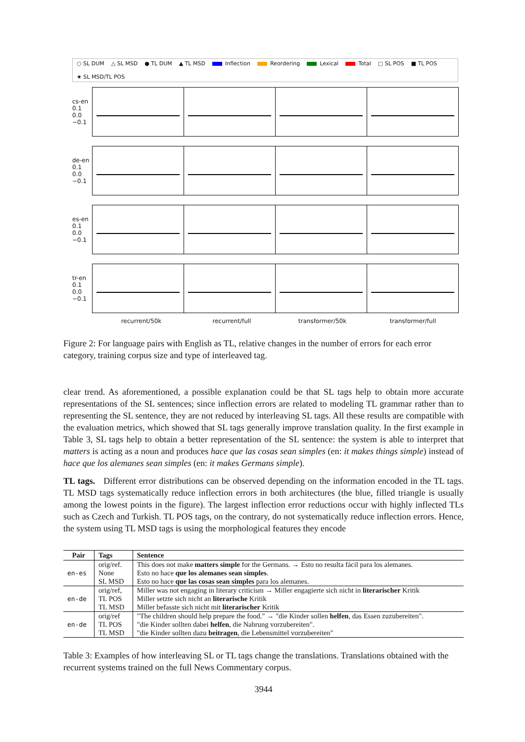○ SL DUM △ SL MSD ● TL DUM ▲ TL MSD Inflection Reordering Lexical Total □ SL POS ■ TL POS ★ SL MSD/TL POS
cs-en 0.1 0.0 −0.1
de-en 0.1 0.0 −0.1
es-en 0.1 0.0 −0.1
tr-en 0.1 0.0 −0.1
recurrent/50k recurrent/full transformer/50k transformer/full
Figure 2: For language pairs with English as TL, relative changes in the number of errors for each error category, training corpus size and type of interleaved tag.
clear trend. As aforementioned, a possible explanation could be that SL tags help to obtain more accurate representations of the SL sentences; since inflection errors are related to modeling TL grammar rather than to representing the SL sentence, they are not reduced by interleaving SL tags. All these results are compatible with the evaluation metrics, which showed that SL tags generally improve translation quality. In the first example in Table 3, SL tags help to obtain a better representation of the SL sentence: the system is able to interpret that matters is acting as a noun and produces hace que las cosas sean simples (en: it makes things simple) instead of hace que los alemanes sean simples (en: it makes Germans simple).
TL tags. Different error distributions can be observed depending on the information encoded in the TL tags. TL MSD tags systematically reduce inflection errors in both architectures (the blue, filled triangle is usually among the lowest points in the figure). The largest inflection error reductions occur with highly inflected TLs such as Czech and Turkish. TL POS tags, on the contrary, do not systematically reduce inflection errors. Hence, the system using TL MSD tags is using the morphological features they encode
| Pair | Tags | Sentence |
| --- | --- | --- |
| en-es | orig/ref. | This does not make matters simple for the Germans. → Esto no resulta fácil para los alemanes. |
| | None | Esto no hace que los alemanes sean simples . |
| | SL MSD | Esto no hace que las cosas sean simples para los alemanes. |
| en-de | orig/ref, | Miller was not engaging in literary criticism → Miller engagierte sich nicht in literarischer Kritik |
| | TL POS | Miller setzte sich nicht an literarische Kritik |
| | TL MSD | Miller befasste sich nicht mit literarischer Kritik |
| en-de | orig/ref | "The children should help prepare the food." → "die Kinder sollen helfen , das Essen zuzubereiten". |
| | TL POS | "die Kinder sollten dabei helfen , die Nahrung vorzubereiten". |
| | TL MSD | "die Kinder sollten dazu beitragen , die Lebensmittel vorzubereiten" |
Table 3: Examples of how interleaving SL or TL tags change the translations. Translations obtained with the recurrent systems trained on the full News Commentary corpus.
3944